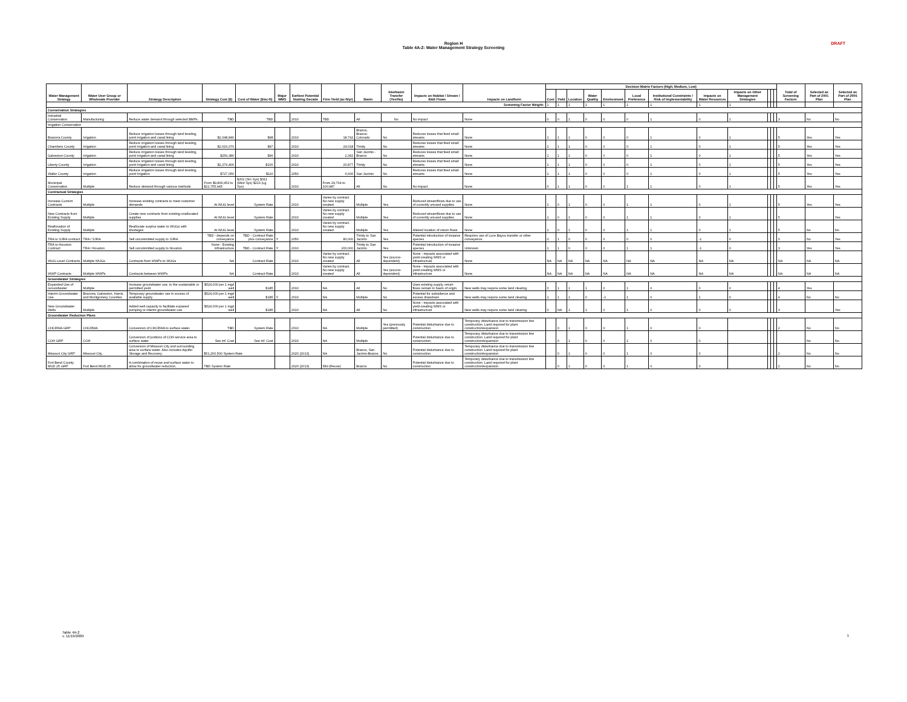DRAFT
Region H
Table 4A-2: Water Management Strategy Screening
| Water Management Strategy | Water User Group or Wholesale Provider | Strategy Description | Strategy Cost ($) | Cost of Water ($/ac-ft) | Major WMS | Earliest Potential Starting Decade | Firm Yield (ac-ft/yr) | Basin | Interbasin Transfer (Yes/No) | Impacts on Habitat / Stream / B&E Flows | Impacts on Landform | Decision Matrix Factors (High, Medium, Low) | | | | | | | | | | | | Total of Screening Factors | Selected as Part of 2001 Plan | Selected as Part of 2006 Plan |
| --- | --- | --- | --- | --- | --- | --- | --- | --- | --- | --- | --- | --- | --- | --- | --- | --- | --- | --- | --- | --- | --- | --- | --- | --- | --- | --- |
| | | | | | | | | | | | | Cost | Yield | Location | Water Quality | Environment | Local Preference | Institutional Constraints / Risk of Implementability | Impacts on Water Resources | Impacts on Other Management Strategies | | | | | | |
| Screening Factor Weight: | | | | | | | | | | | | 1 | 1 | 1 | 1 | 1 | 1 | 1 | 1 | 1 | | | | | | |
| Conservation Strategies | | | | | | | | | | | | | | | | | | | | | | | | | | |
| Industrial Conservation | Manufacturing | Reduce water demand through selected BMPs | TBD | TBD | | 2010 | TBD | All | No | No impact | None | 0 | 0 | 1 | 0 | 0 | 0 | 1 | 0 | 1 | | | | 3 | No | No |
| Irrigation Conservation | | | | | | | | | | | | | | | | | | | | | | | | | | |
| Brazoria County | Irrigation | Reduce irrigation losses through land leveling, point irrigation and canal lining | $2,048,840 | $98 | | 2010 | 18,792 | Brazos, Brazos-Colorado | No | Reduces losses that feed small streams | None | 1 | 1 | 1 | 0 | 0 | 0 | 1 | 0 | 1 | | | | 5 | Yes | Yes |
| Chambers County | Irrigation | Reduce irrigation losses through land leveling, point irrigation and canal lining | $2,616,070 | $97 | | 2010 | 24,018 | Trinity | No | Reduces losses that feed small streams | None | 1 | 1 | 1 | 0 | 0 | 0 | 1 | 0 | 1 | | | | 5 | Yes | Yes |
| Galveston County | Irrigation | Reduce irrigation losses through land leveling, point irrigation and canal lining | $259,380 | $96 | | 2010 | 2,392 | San Jacinto - Brazos | No | Reduces losses that feed small streams | None | 1 | 1 | 1 | 0 | 0 | 0 | 1 | 0 | 1 | | | | 5 | Yes | Yes |
| Liberty County | Irrigation | Reduce irrigation losses through land leveling, point irrigation and canal lining | $2,279,400 | $100 | | 2010 | 20,877 | Trinity | No | Reduces losses that feed small streams | None | 1 | 1 | 1 | 0 | 0 | 0 | 1 | 0 | 1 | | | | 5 | Yes | Yes |
| Waller County | Irrigation | Reduce irrigation losses through land leveling, point irrigation | $727,050 | $110 | | 2050 | 6,606 | San Jacinto | No | Reduces losses that feed small streams | None | 1 | 1 | 1 | 0 | 0 | 0 | 1 | 0 | 1 | | | | 5 | Yes | Yes |
| Municipal Conservation | Multiple | Reduce demand through various methods | From $9,866,953 to $22,755,445 | $202 (Sm Sys) $311 (Med Sys) $213 (Lg Sys) | | 2010 | From 29,764 to 100,987 | All | No | No impact | None | 0 | 1 | 1 | 0 | 0 | 1 | 1 | 0 | 1 | | | | 5 | Yes | Yes |
| Contractual Strategies | | | | | | | | | | | | | | | | | | | | | | | | | | |
| Increase Current Contracts | Multiple | Increase existing contracts to meet customer demands | At WUG level | System Rate | | 2010 | Varies by contract. No new supply created | Multiple | Yes | Reduced streamflows due to use of currently unused supplies | None | 1 | 0 | 1 | 0 | 0 | 1 | 1 | 0 | 1 | | | | 5 | Yes | Yes |
| New Contracts from Existing Supply | Multiple | Create new contracts from existing unallocated supplies | At WUG level | System Rate | | 2010 | Varies by contract. No new supply created | Multiple | Yes | Reduced streamflows due to use of currently unused supplies | None | 1 | 0 | 1 | 0 | 0 | 1 | 1 | 0 | 1 | | | | 5 | | Yes |
| Reallocation of Existing Supply | Multiple | Reallocate surplus water to WUGs with shortages | At WUG level | System Rate | | 2010 | Varies by contract. No new supply created | Multiple | Yes | Altered location of return flows | None | 1 | 0 | 1 | 0 | 0 | 1 | 1 | 0 | 1 | | | | 5 | No | No |
| TRA to SJRA contract | TRA / SJRA | Sell uncommitted supply to SJRA. | TBD - depends on conveyance | TBD - Contract Rate plus conveyance | Y | 2050 | 80,000 | Trinity to San Jacinto | Yes | Potential introduction of invasive species | Requires use of Luce Bayou transfer or other conveyance | 0 | 1 | 0 | 0 | 0 | 0 | 0 | -1 | 0 | | | | 0 | No | Yes |
| TRA to Houston Contract | TRA / Houston | Sell uncommitted supply to Houston | None - Existing Infrastructure | TBD - Contract Rate | Y | 2010 | 200,000 | Trinity to San Jacinto | Yes | Potential introduction of invasive species | Unknown | 1 | 1 | 0 | 0 | 0 | 1 | 1 | -1 | 0 | | | | 3 | Yes | Yes |
| WUG Level Contracts | Multiple WUGs | Contracts from WWPs to WUGs | NA | Contract Rate | | 2010 | Varies by contract. No new supply created | All | Yes (source-dependent) | None - impacts associated with yield-creating WMS or infrastructure | None | NA | NA | NA | NA | NA | NA | NA | NA | NA | | | | NA | NA | NA |
| WWP Contracts | Multiple WWPs | Contracts between WWPs | NA | Contract Rate | | 2010 | Varies by contract. No new supply created | All | Yes (source-dependent) | None - impacts associated with yield-creating WMS or infrastructure | None | NA | NA | NA | NA | NA | NA | NA | NA | NA | | | | NA | NA | NA |
| Groundwater Strategies | | | | | | | | | | | | | | | | | | | | | | | | | | |
| Expanded Use of Groundwater | Multiple | Increase groundwater use, to the sustainable or permitted yield. | $524,000 per 1 mgd well | $185 | | 2010 | NA | All | No | Uses existing supply, return flows remain in basin of origin. | New wells may require some land clearing. | 0 | 1 | 1 | 1 | 0 | 1 | 0 | 0 | 0 | | | | 4 | Yes | |
| Interim Groundwater Use | Brazoria, Galveston, Harris, and Montgomery Counties | Temporary groundwater use in excess of available supply | $524,000 per 1 mgd well | $185 | Y | 2010 | NA | Multiple | No | Potential for subsidence and excess drawdown | New wells may require some land clearing. | 1 | 1 | 1 | 0 | -1 | 1 | 0 | 1 | 0 | | | | 4 | No | No |
| New Groundwater Wells | Multiple | Added well capacity to facilitate expaned pumping or interim groundwater use | $524,000 per 1 mgd well | $185 | | 2010 | NA | All | No | None - impacts associated with yield-creating WMS or infrastructure | New wells may require some land clearing. | 0 | NA | 1 | 1 | 0 | 1 | 0 | 0 | 0 | | | | 3 | | Yes |
| Groundwater Reduction Plans | | | | | | | | | | | | | | | | | | | | | | | | | | |
| CHCRWA GRP | CHCRWA | Conversion of CHCRWA to surface water. | TBD | System Rate | | 2010 | NA | Multiple | Yes (previously permitted) | Potential disturbance due to construction. | Temporary disturbance due to transmission line construction. Land required for plant construction/expansion | | 0 | 1 | 0 | 0 | 1 | 0 | 0 | | | | | 2 | No | No |
| COH GRP | COH | Conversion of portions of COH service area to surface water | See inf. Cost | See inf. Cost | | 2010 | NA | Multiple | | Potential disturbance due to construction. | Temporary disturbance due to transmission line construction. Land required for plant construction/expansion | | 0 | 1 | 0 | 0 | 1 | 0 | 0 | | | | | | No | No |
| Missouri City GRP | Missouri City | Conversion of Missouri City and surrounding area to surface water. Also includes Aquifer Storage and Recovery. | $51,260,500 System Rate | | | 2020 (2013) | NA | Brazos, San Jacinto-Brazos | No | Potential disturbance due to construction. | Temporary disturbance due to transmission line construction. Land required for plant construction/expansion | | 0 | 1 | 0 | 0 | 1 | 0 | 0 | | | | | 2 | No | No |
| Fort Bend County MUD 25 GRP | Fort Bend MUD 25 | A combination of reuse and surface water to allow for groundwater reduction. | TBD System Rate | | | 2020 (2013) | 589 (Reuse) | Brazos | No | Potential disturbance due to construction. | Temporary disturbance due to transmission line construction. Land required for plant construction/expansion | | 0 | 1 | 0 | 0 | 1 | 0 | 0 | | | | | 2 | No | No |
Table 4A-2
v. 11/19/2009
1